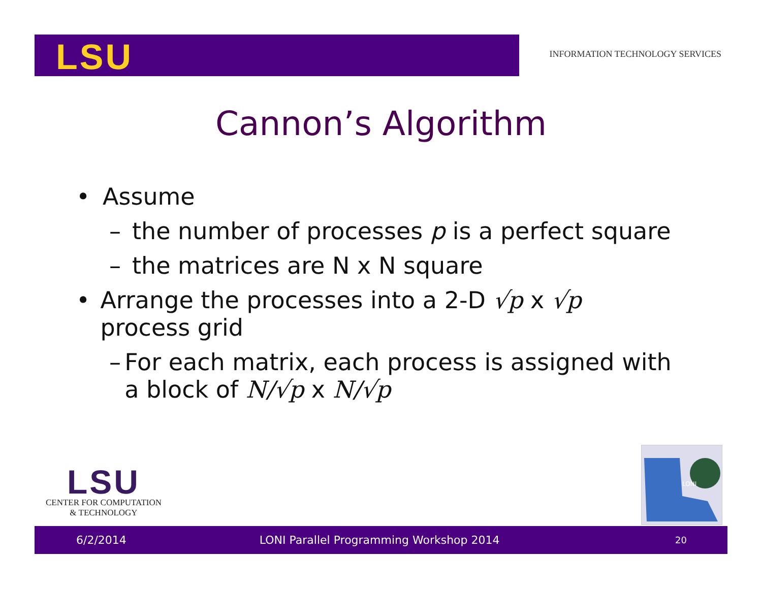LSU
INFORMATION TECHNOLOGY SERVICES
Cannon’s Algorithm
• Assume
– the number of processes p is a perfect square
– the matrices are N x N square
• Arrange the processes into a 2-D √p x √p process grid
– For each matrix, each process is assigned with a block of N/√p x N/√p
LSU
CENTER FOR COMPUTATION
& TECHNOLOGY
LONI
6/2/2014 LONI Parallel Programming Workshop 2014 20